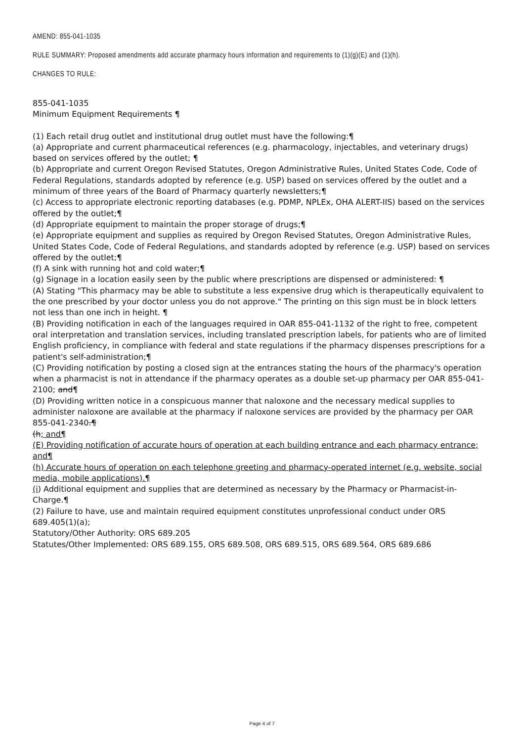AMEND: 855-041-1035
RULE SUMMARY: Proposed amendments add accurate pharmacy hours information and requirements to (1)(g)(E) and (1)(h).
CHANGES TO RULE:
855-041-1035
Minimum Equipment Requirements ¶
(1) Each retail drug outlet and institutional drug outlet must have the following:¶
(a) Appropriate and current pharmaceutical references (e.g. pharmacology, injectables, and veterinary drugs) based on services offered by the outlet; ¶
(b) Appropriate and current Oregon Revised Statutes, Oregon Administrative Rules, United States Code, Code of Federal Regulations, standards adopted by reference (e.g. USP) based on services offered by the outlet and a minimum of three years of the Board of Pharmacy quarterly newsletters;¶
(c) Access to appropriate electronic reporting databases (e.g. PDMP, NPLEx, OHA ALERT-IIS) based on the services offered by the outlet;¶
(d) Appropriate equipment to maintain the proper storage of drugs;¶
(e) Appropriate equipment and supplies as required by Oregon Revised Statutes, Oregon Administrative Rules, United States Code, Code of Federal Regulations, and standards adopted by reference (e.g. USP) based on services offered by the outlet;¶
(f) A sink with running hot and cold water;¶
(g) Signage in a location easily seen by the public where prescriptions are dispensed or administered: ¶
(A) Stating "This pharmacy may be able to substitute a less expensive drug which is therapeutically equivalent to the one prescribed by your doctor unless you do not approve." The printing on this sign must be in block letters not less than one inch in height. ¶
(B) Providing notification in each of the languages required in OAR 855-041-1132 of the right to free, competent oral interpretation and translation services, including translated prescription labels, for patients who are of limited English proficiency, in compliance with federal and state regulations if the pharmacy dispenses prescriptions for a patient's self-administration;¶
(C) Providing notification by posting a closed sign at the entrances stating the hours of the pharmacy's operation when a pharmacist is not in attendance if the pharmacy operates as a double set-up pharmacy per OAR 855-041-2100; and¶
(D) Providing written notice in a conspicuous manner that naloxone and the necessary medical supplies to administer naloxone are available at the pharmacy if naloxone services are provided by the pharmacy per OAR 855-041-2340.¶
(h; and¶
(E) Providing notification of accurate hours of operation at each building entrance and each pharmacy entrance; and¶
(h) Accurate hours of operation on each telephone greeting and pharmacy-operated internet (e.g. website, social media, mobile applications).¶
(i) Additional equipment and supplies that are determined as necessary by the Pharmacy or Pharmacist-in-Charge.¶
(2) Failure to have, use and maintain required equipment constitutes unprofessional conduct under ORS 689.405(1)(a);
Statutory/Other Authority: ORS 689.205
Statutes/Other Implemented: ORS 689.155, ORS 689.508, ORS 689.515, ORS 689.564, ORS 689.686
Page 4 of 7